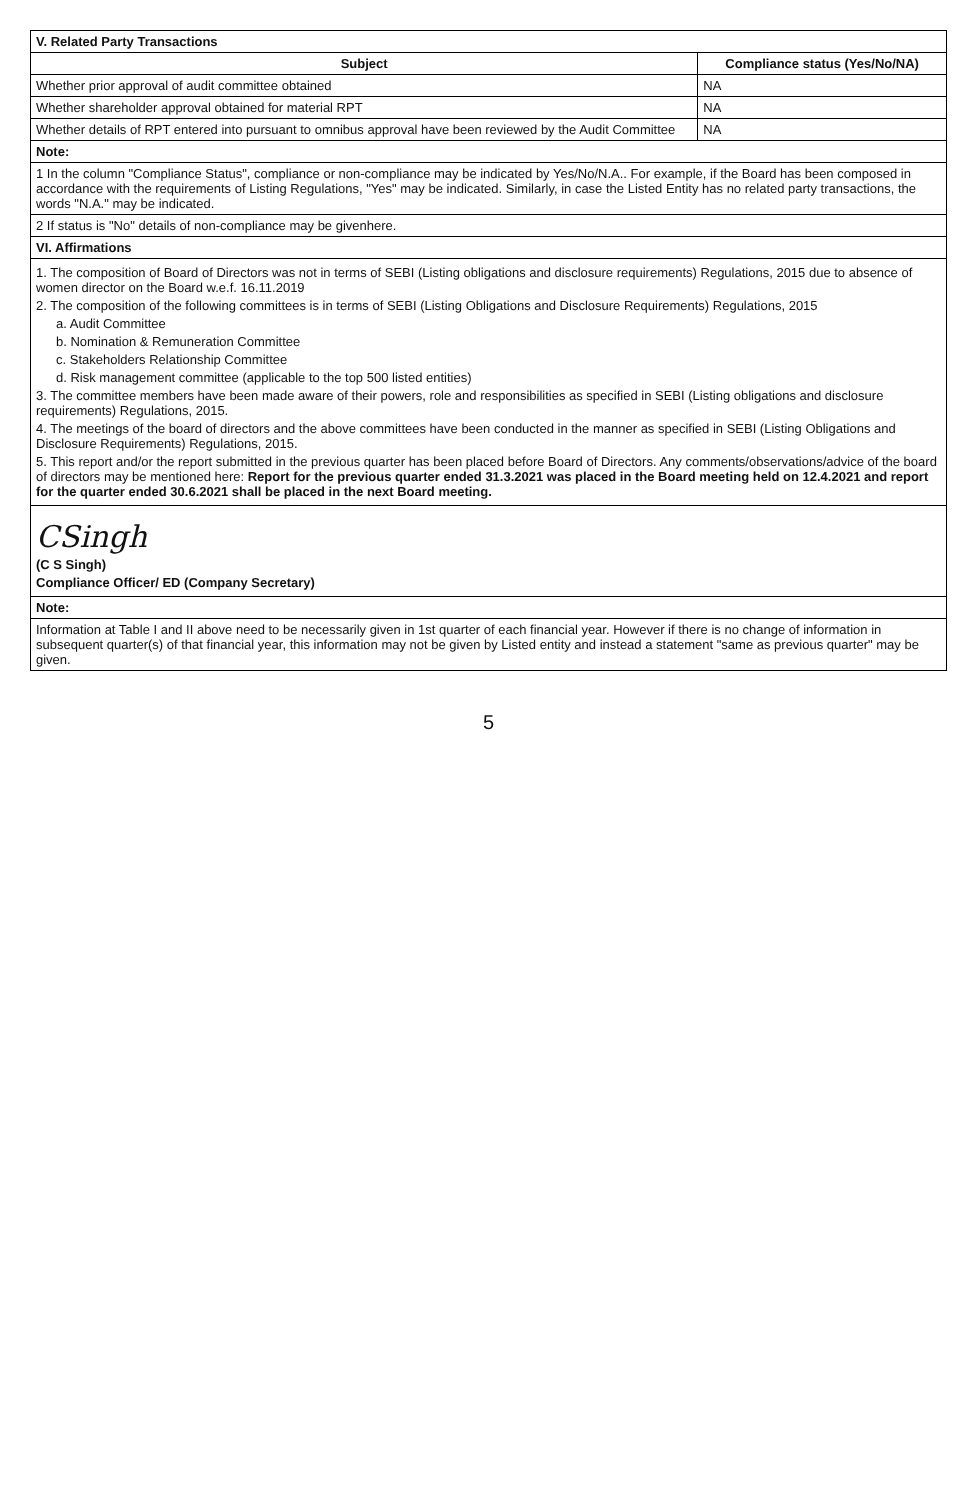| V. Related Party Transactions | |
| --- | --- |
| Subject | Compliance status (Yes/No/NA) |
| Whether prior approval of audit committee obtained | NA |
| Whether shareholder approval obtained for material RPT | NA |
| Whether details of RPT entered into pursuant to omnibus approval have been reviewed by the Audit Committee | NA |
| Note: | |
| 1 In the column "Compliance Status", compliance or non-compliance may be indicated by Yes/No/N.A.. For example, if the Board has been composed in accordance with the requirements of Listing Regulations, "Yes" may be indicated. Similarly, in case the Listed Entity has no related party transactions, the words "N.A." may be indicated. | |
| 2 If status is "No" details of non-compliance may be givenhere. | |
| VI. Affirmations | |
| 1. The composition of Board of Directors was not in terms of SEBI (Listing obligations and disclosure requirements) Regulations, 2015 due to absence of women director on the Board w.e.f. 16.11.2019 2. The composition of the following committees is in terms of SEBI (Listing Obligations and Disclosure Requirements) Regulations, 2015 a. Audit Committee b. Nomination & Remuneration Committee c. Stakeholders Relationship Committee d. Risk management committee (applicable to the top 500 listed entities) 3. The committee members have been made aware of their powers, role and responsibilities as specified in SEBI (Listing obligations and disclosure requirements) Regulations, 2015. 4. The meetings of the board of directors and the above committees have been conducted in the manner as specified in SEBI (Listing Obligations and Disclosure Requirements) Regulations, 2015. 5. This report and/or the report submitted in the previous quarter has been placed before Board of Directors. Any comments/observations/advice of the board of directors may be mentioned here: Report for the previous quarter ended 31.3.2021 was placed in the Board meeting held on 12.4.2021 and report for the quarter ended 30.6.2021 shall be placed in the next Board meeting. | |
| CSingh (C S Singh) Compliance Officer/ ED (Company Secretary) | |
| Note: | |
| Information at Table I and II above need to be necessarily given in 1st quarter of each financial year. However if there is no change of information in subsequent quarter(s) of that financial year, this information may not be given by Listed entity and instead a statement "same as previous quarter" may be given. | |
5